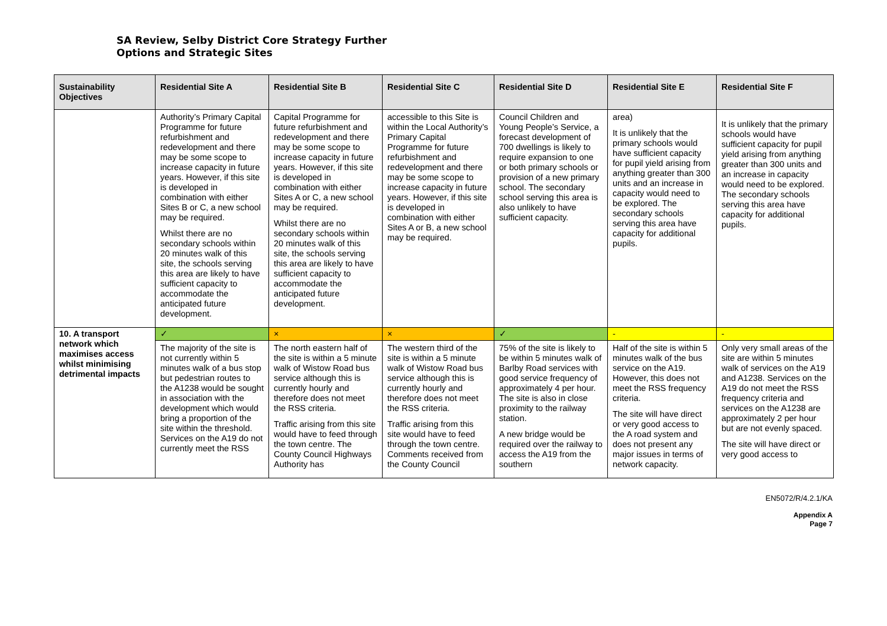SA Review, Selby District Core Strategy Further
Options and Strategic Sites
| Sustainability Objectives | Residential Site A | Residential Site B | Residential Site C | Residential Site D | Residential Site E | Residential Site F |
| --- | --- | --- | --- | --- | --- | --- |
| | Authority’s Primary Capital Programme for future refurbishment and redevelopment and there may be some scope to increase capacity in future years. However, if this site is developed in combination with either Sites B or C, a new school may be required. Whilst there are no secondary schools within 20 minutes walk of this site, the schools serving this area are likely to have sufficient capacity to accommodate the anticipated future development. | Capital Programme for future refurbishment and redevelopment and there may be some scope to increase capacity in future years. However, if this site is developed in combination with either Sites A or C, a new school may be required. Whilst there are no secondary schools within 20 minutes walk of this site, the schools serving this area are likely to have sufficient capacity to accommodate the anticipated future development. | accessible to this Site is within the Local Authority’s Primary Capital Programme for future refurbishment and redevelopment and there may be some scope to increase capacity in future years. However, if this site is developed in combination with either Sites A or B, a new school may be required. | Council Children and Young People’s Service, a forecast development of 700 dwellings is likely to require expansion to one or both primary schools or provision of a new primary school. The secondary school serving this area is also unlikely to have sufficient capacity. | area) It is unlikely that the primary schools would have sufficient capacity for pupil yield arising from anything greater than 300 units and an increase in capacity would need to be explored. The secondary schools serving this area have capacity for additional pupils. | It is unlikely that the primary schools would have sufficient capacity for pupil yield arising from anything greater than 300 units and an increase in capacity would need to be explored. The secondary schools serving this area have capacity for additional pupils. |
| 10. A transport network which maximises access whilst minimising detrimental impacts | ✓ | × | × | ✓ | - | - |
| | The majority of the site is not currently within 5 minutes walk of a bus stop but pedestrian routes to the A1238 would be sought in association with the development which would bring a proportion of the site within the threshold. Services on the A19 do not currently meet the RSS | The north eastern half of the site is within a 5 minute walk of Wistow Road bus service although this is currently hourly and therefore does not meet the RSS criteria. Traffic arising from this site would have to feed through the town centre. The County Council Highways Authority has | The western third of the site is within a 5 minute walk of Wistow Road bus service although this is currently hourly and therefore does not meet the RSS criteria. Traffic arising from this site would have to feed through the town centre. Comments received from the County Council | 75% of the site is likely to be within 5 minutes walk of Barlby Road services with good service frequency of approximately 4 per hour. The site is also in close proximity to the railway station. A new bridge would be required over the railway to access the A19 from the southern | Half of the site is within 5 minutes walk of the bus service on the A19. However, this does not meet the RSS frequency criteria. The site will have direct or very good access to the A road system and does not present any major issues in terms of network capacity. | Only very small areas of the site are within 5 minutes walk of services on the A19 and A1238. Services on the A19 do not meet the RSS frequency criteria and services on the A1238 are approximately 2 per hour but are not evenly spaced. The site will have direct or very good access to |
EN5072/R/4.2.1/KA
Appendix A
Page 7